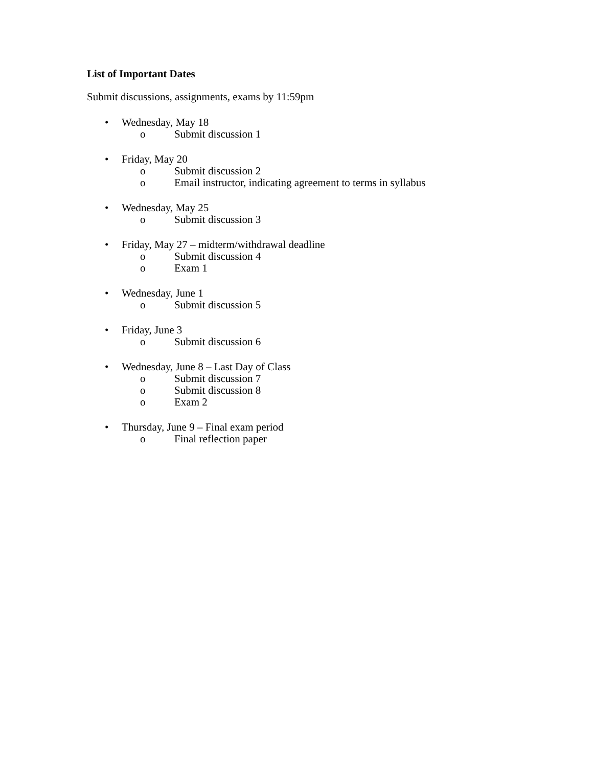List of Important Dates
Submit discussions, assignments, exams by 11:59pm
• Wednesday, May 18
o Submit discussion 1
• Friday, May 20
o Submit discussion 2
o Email instructor, indicating agreement to terms in syllabus
• Wednesday, May 25
o Submit discussion 3
• Friday, May 27 – midterm/withdrawal deadline
o Submit discussion 4
o Exam 1
• Wednesday, June 1
o Submit discussion 5
• Friday, June 3
o Submit discussion 6
• Wednesday, June 8 – Last Day of Class
o Submit discussion 7
o Submit discussion 8
o Exam 2
• Thursday, June 9 – Final exam period
o Final reflection paper